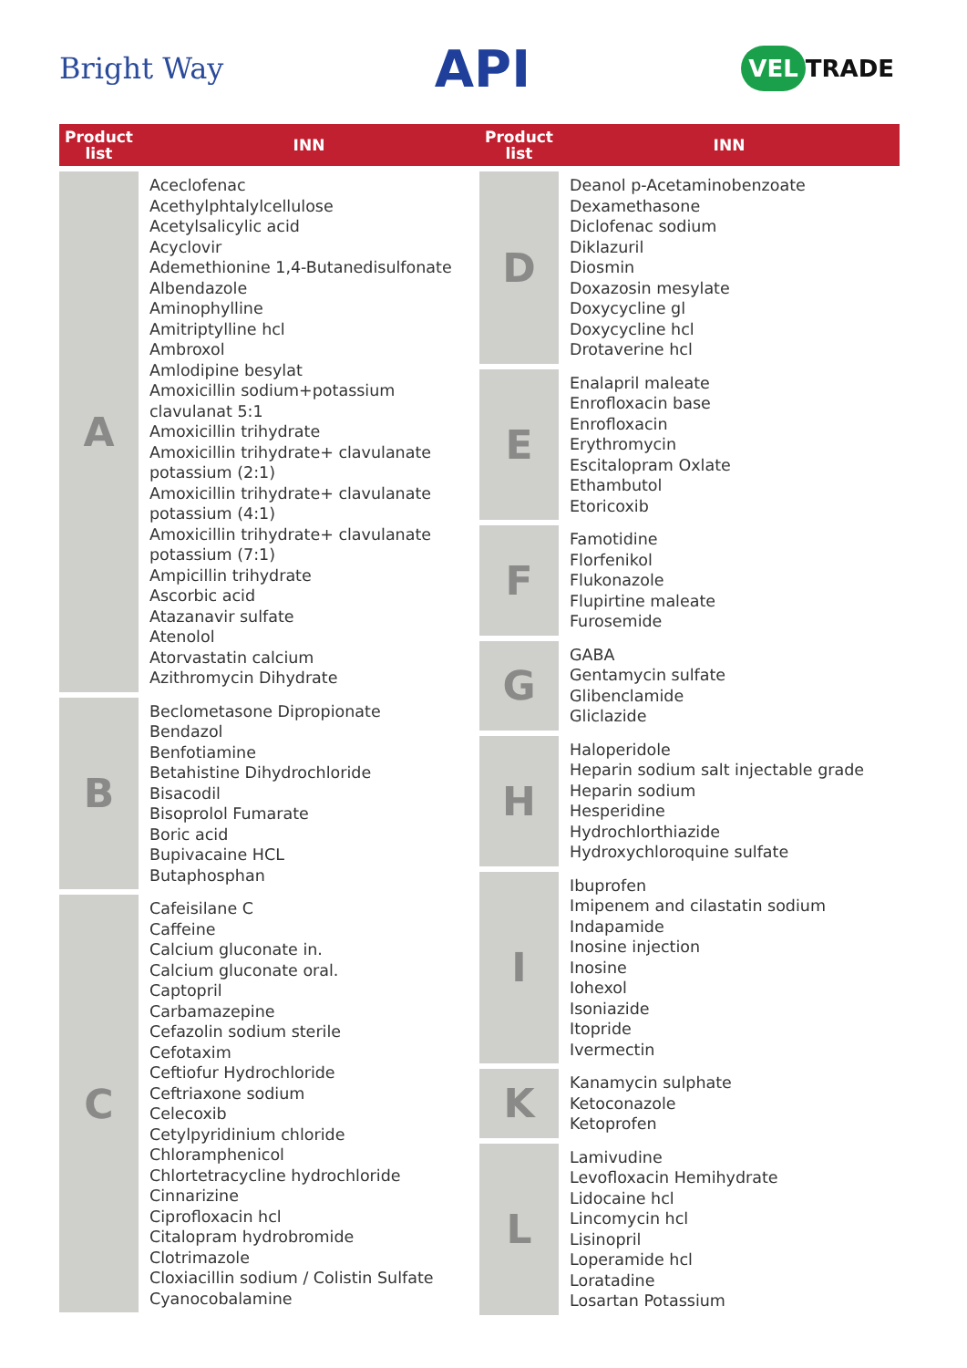Bright Way
API
VEL TRADE
| Product list | INN |
| --- | --- |
| A | Aceclofenac Acethylphtalylcellulose Acetylsalicylic acid Acyclovir Ademethionine 1,4-Butanedisulfonate Albendazole Aminophylline Amitriptylline hcl Ambroxol Amlodipine besylat Amoxicillin sodium+potassium clavulanat 5:1 Amoxicillin trihydrate Amoxicillin trihydrate+ clavulanate potassium (2:1) Amoxicillin trihydrate+ clavulanate potassium (4:1) Amoxicillin trihydrate+ clavulanate potassium (7:1) Ampicillin trihydrate Ascorbic acid Atazanavir sulfate Atenolol Atorvastatin calcium Azithromycin Dihydrate |
| B | Beclometasone Dipropionate Bendazol Benfotiamine Betahistine Dihydrochloride Bisacodil Bisoprolol Fumarate Boric acid Bupivacaine HCL Butaphosphan |
| C | Cafeisilane C Caffeine Calcium gluconate in. Calcium gluconate oral. Captopril Carbamazepine Cefazolin sodium sterile Cefotaxim Ceftiofur Hydrochloride Ceftriaxone sodium Celecoxib Cetylpyridinium chloride Chloramphenicol Chlortetracycline hydrochloride Cinnarizine Ciprofloxacin hcl Citalopram hydrobromide Clotrimazole Cloxiacillin sodium / Colistin Sulfate Cyanocobalamine |
| Product list | INN |
| --- | --- |
| D | Deanol p-Acetaminobenzoate Dexamethasone Diclofenac sodium Diklazuril Diosmin Doxazosin mesylate Doxycycline gl Doxycycline hcl Drotaverine hcl |
| E | Enalapril maleate Enrofloxacin base Enrofloxacin Erythromycin Escitalopram Oxlate Ethambutol Etoricoxib |
| F | Famotidine Florfenikol Flukonazole Flupirtine maleate Furosemide |
| G | GABA Gentamycin sulfate Glibenclamide Gliclazide |
| H | Haloperidole Heparin sodium salt injectable grade Heparin sodium Hesperidine Hydrochlorthiazide Hydroxychloroquine sulfate |
| I | Ibuprofen Imipenem and cilastatin sodium Indapamide Inosine injection Inosine Iohexol Isoniazide Itopride Ivermectin |
| K | Kanamycin sulphate Ketoconazole Ketoprofen |
| L | Lamivudine Levofloxacin Hemihydrate Lidocaine hcl Lincomycin hcl Lisinopril Loperamide hcl Loratadine Losartan Potassium |